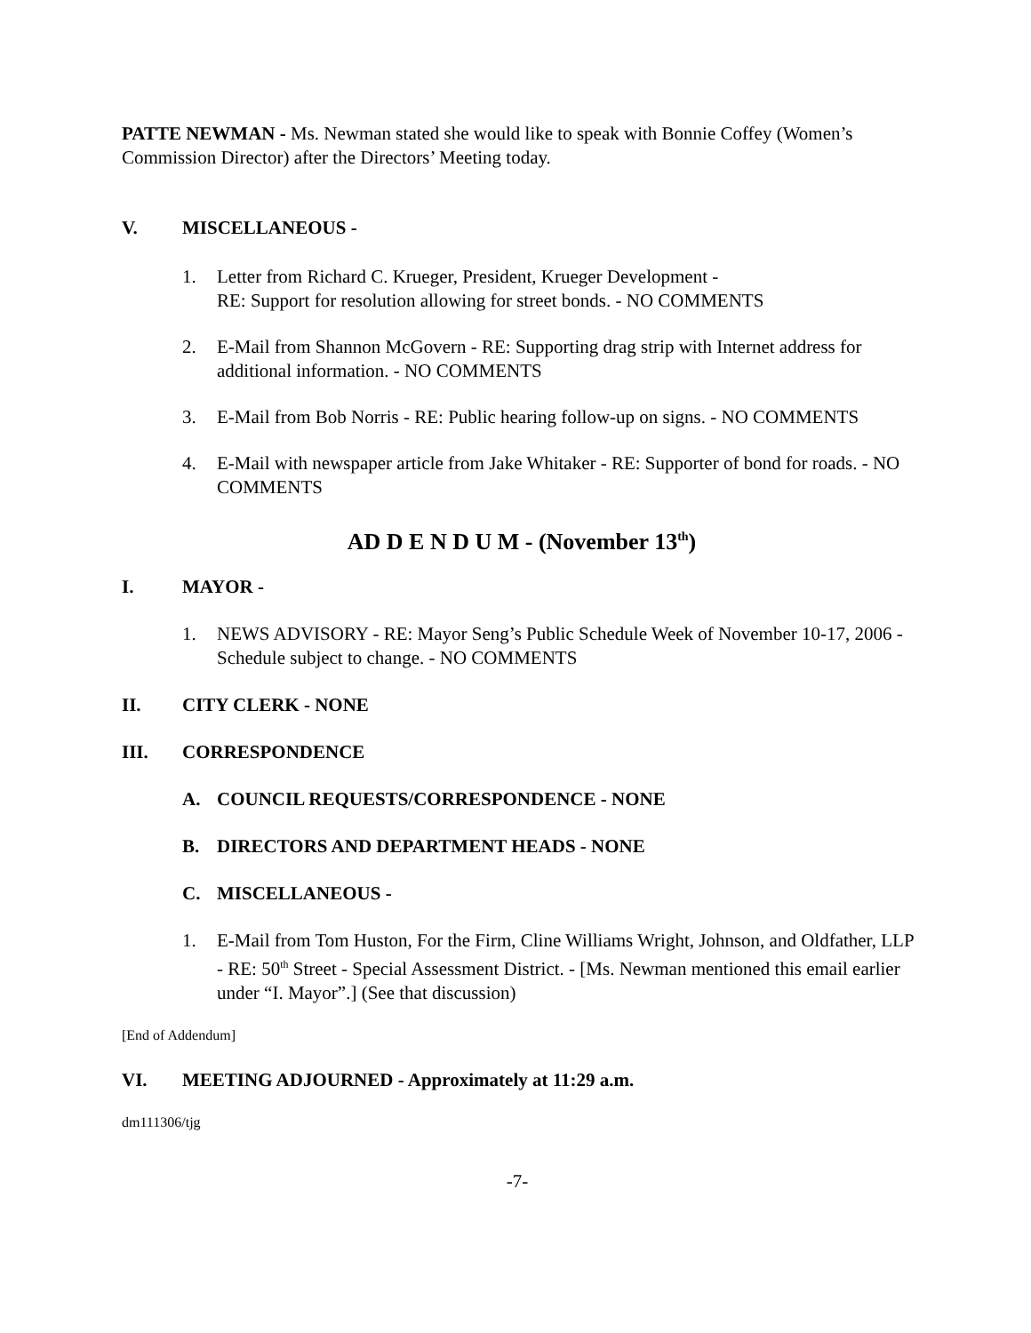PATTE NEWMAN - Ms. Newman stated she would like to speak with Bonnie Coffey (Women’s Commission Director) after the Directors’ Meeting today.
V. MISCELLANEOUS -
1. Letter from Richard C. Krueger, President, Krueger Development -
RE: Support for resolution allowing for street bonds. - NO COMMENTS
2. E-Mail from Shannon McGovern - RE: Supporting drag strip with Internet address for additional information. - NO COMMENTS
3. E-Mail from Bob Norris - RE: Public hearing follow-up on signs. - NO COMMENTS
4. E-Mail with newspaper article from Jake Whitaker - RE: Supporter of bond for roads. - NO COMMENTS
AD D E N D U M - (November 13<sup>th</sup>)
I. MAYOR -
1. NEWS ADVISORY - RE: Mayor Seng’s Public Schedule Week of November 10-17, 2006 - Schedule subject to change. - NO COMMENTS
II. CITY CLERK - NONE
III. CORRESPONDENCE
A. COUNCIL REQUESTS/CORRESPONDENCE - NONE
B. DIRECTORS AND DEPARTMENT HEADS - NONE
C. MISCELLANEOUS -
1. E-Mail from Tom Huston, For the Firm, Cline Williams Wright, Johnson, and Oldfather, LLP - RE: 50<sup>th</sup> Street - Special Assessment District. - [Ms. Newman mentioned this email earlier under “I. Mayor”.] (See that discussion)
[End of Addendum]
VI. MEETING ADJOURNED - Approximately at 11:29 a.m.
dm111306/tjg
-7-